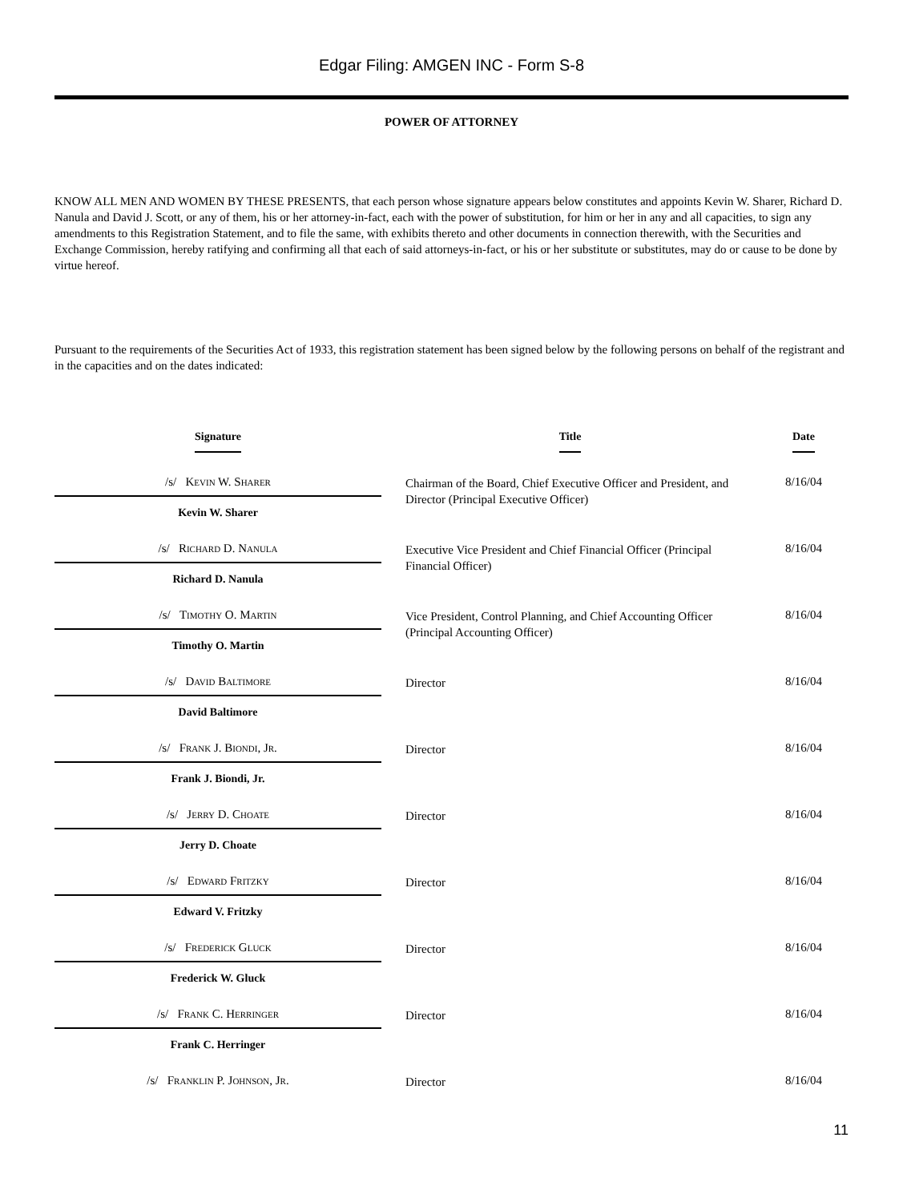Edgar Filing: AMGEN INC - Form S-8
POWER OF ATTORNEY
KNOW ALL MEN AND WOMEN BY THESE PRESENTS, that each person whose signature appears below constitutes and appoints Kevin W. Sharer, Richard D. Nanula and David J. Scott, or any of them, his or her attorney-in-fact, each with the power of substitution, for him or her in any and all capacities, to sign any amendments to this Registration Statement, and to file the same, with exhibits thereto and other documents in connection therewith, with the Securities and Exchange Commission, hereby ratifying and confirming all that each of said attorneys-in-fact, or his or her substitute or substitutes, may do or cause to be done by virtue hereof.
Pursuant to the requirements of the Securities Act of 1933, this registration statement has been signed below by the following persons on behalf of the registrant and in the capacities and on the dates indicated:
| Signature | Title | Date |
| --- | --- | --- |
| /s/ Kevin W. Sharer | Chairman of the Board, Chief Executive Officer and President, and Director (Principal Executive Officer) | 8/16/04 |
| Kevin W. Sharer | | |
| /s/ Richard D. Nanula | Executive Vice President and Chief Financial Officer (Principal Financial Officer) | 8/16/04 |
| Richard D. Nanula | | |
| /s/ Timothy O. Martin | Vice President, Control Planning, and Chief Accounting Officer (Principal Accounting Officer) | 8/16/04 |
| Timothy O. Martin | | |
| /s/ David Baltimore | Director | 8/16/04 |
| David Baltimore | | |
| /s/ Frank J. Biondi, Jr. | Director | 8/16/04 |
| Frank J. Biondi, Jr. | | |
| /s/ Jerry D. Choate | Director | 8/16/04 |
| Jerry D. Choate | | |
| /s/ Edward Fritzky | Director | 8/16/04 |
| Edward V. Fritzky | | |
| /s/ Frederick Gluck | Director | 8/16/04 |
| Frederick W. Gluck | | |
| /s/ Frank C. Herringer | Director | 8/16/04 |
| Frank C. Herringer | | |
| /s/ Franklin P. Johnson, Jr. | Director | 8/16/04 |
11